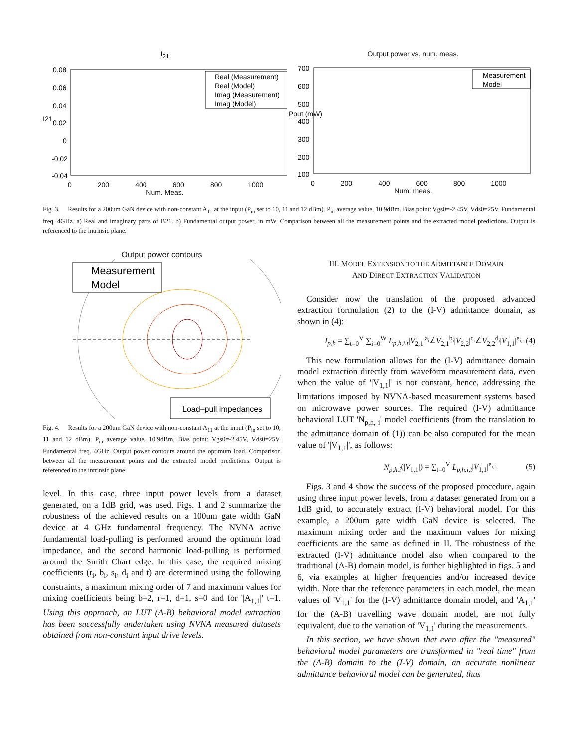I<sub>21</sub>
Real (Measurement)
Real (Model)
Imag (Measurement)
Imag (Model)
0.08
0.06
0.04
0.02
0
-0.02
-0.04
0 200 400 600 800 1000
Num. Meas.
I21
Output power vs. num. meas.
Measurement
Model
700
600
500
400
300
200
100
0 200 400 600 800 1000
Num. meas.
Pout (mW)
Fig. 3. Results for a 200um GaN device with non-constant A<sub>11</sub> at the input (P<sub>in</sub> set to 10, 11 and 12 dBm). P<sub>in</sub> average value, 10.9dBm. Bias point: Vgs0=-2.45V, Vds0=25V. Fundamental freq. 4GHz. a) Real and imaginary parts of B21. b) Fundamental output power, in mW. Comparison between all the measurement points and the extracted model predictions. Output is referenced to the intrinsic plane.
Output power contours
Measurement
Model
Load–pull impedances
Fig. 4. Results for a 200um GaN device with non-constant A<sub>11</sub> at the input (P<sub>in</sub> set to 10, 11 and 12 dBm). P<sub>in</sub> average value, 10.9dBm. Bias point: Vgs0=-2.45V, Vds0=25V. Fundamental freq. 4GHz. Output power contours around the optimum load. Comparison between all the measurement points and the extracted model predictions. Output is referenced to the intrinsic plane
level. In this case, three input power levels from a dataset generated, on a 1dB grid, was used. Figs. 1 and 2 summarize the robustness of the achieved results on a 100um gate width GaN device at 4 GHz fundamental frequency. The NVNA active fundamental load-pulling is performed around the optimum load impedance, and the second harmonic load-pulling is performed around the Smith Chart edge. In this case, the required mixing coefficients (r<sub>i</sub>, b<sub>i</sub>, s<sub>i</sub>, d<sub>i</sub> and t) are determined using the following constraints, a maximum mixing order of 7 and maximum values for mixing coefficients being b=2, r=1, d=1, s=0 and for '|A<sub>1,1</sub>|' t=1. Using this approach, an LUT (A-B) behavioral model extraction has been successfully undertaken using NVNA measured datasets obtained from non-constant input drive levels.
III. MODEL EXTENSION TO THE ADMITTANCE DOMAIN
AND DIRECT EXTRACTION VALIDATION
Consider now the translation of the proposed advanced extraction formulation (2) to the (I-V) admittance domain, as shown in (4):
I<sub>p,h</sub> = ∑<sub>t=0</sub><sup>V</sup> ∑<sub>i=0</sub><sup>W</sup> L<sub>p,h,i,t</sub>|V<sub>2,1</sub>|<sup>a<sub>i</sub></sup>∠V<sub>2,1</sub><sup>b<sub>i</sub></sup>|V<sub>2,2</sub>|<sup>c<sub>i</sub></sup>∠V<sub>2,2</sub><sup>d<sub>i</sub></sup>|V<sub>1,1</sub>|<sup>e<sub>i,t</sub></sup> (4)
This new formulation allows for the (I-V) admittance domain model extraction directly from waveform measurement data, even when the value of '|V<sub>1,1</sub>|' is not constant, hence, addressing the limitations imposed by NVNA-based measurement systems based on microwave power sources. The required (I-V) admittance behavioral LUT 'N<sub>p,h, i</sub>' model coefficients (from the translation to the admittance domain of (1)) can be also computed for the mean value of '|V<sub>1,1</sub>|', as follows:
N<sub>p,h.i</sub>(|V<sub>1,1</sub>|) = ∑<sub>t=0</sub><sup>V</sup> L<sub>p,h.i,t</sub>|V<sub>1,1</sub>|<sup>e<sub>i,t</sub></sup> (5)
Figs. 3 and 4 show the success of the proposed procedure, again using three input power levels, from a dataset generated from on a 1dB grid, to accurately extract (I-V) behavioral model. For this example, a 200um gate width GaN device is selected. The maximum mixing order and the maximum values for mixing coefficients are the same as defined in II. The robustness of the extracted (I-V) admittance model also when compared to the traditional (A-B) domain model, is further highlighted in figs. 5 and 6, via examples at higher frequencies and/or increased device width. Note that the reference parameters in each model, the mean values of 'V<sub>1,1</sub>' for the (I-V) admittance domain model, and 'A<sub>1,1</sub>' for the (A-B) travelling wave domain model, are not fully equivalent, due to the variation of 'V<sub>1,1</sub>' during the measurements.
In this section, we have shown that even after the "measured" behavioral model parameters are transformed in "real time" from the (A-B) domain to the (I-V) domain, an accurate nonlinear admittance behavioral model can be generated, thus